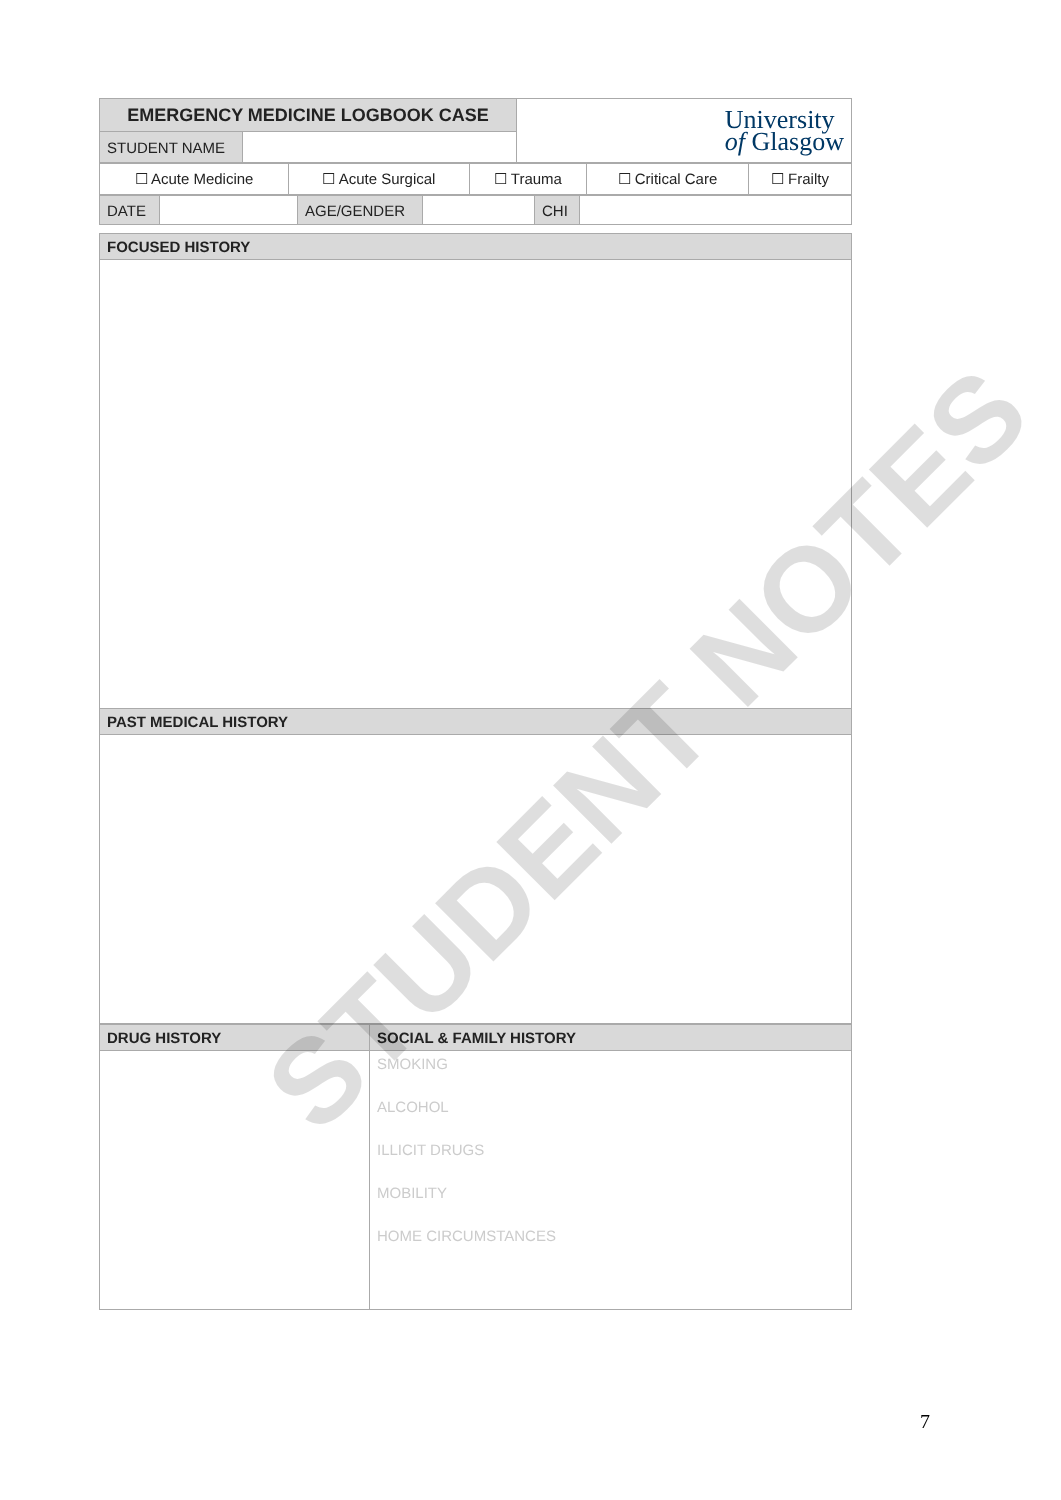| EMERGENCY MEDICINE LOGBOOK CASE | | University of Glasgow |
| STUDENT NAME | | |
| ☐ Acute Medicine | ☐ Acute Surgical | ☐ Trauma | ☐ Critical Care | ☐ Frailty |
| DATE | | AGE/GENDER | | CHI | |
| FOCUSED HISTORY |
| PAST MEDICAL HISTORY |
| DRUG HISTORY | SOCIAL & FAMILY HISTORY |
| | SMOKING ALCOHOL ILLICIT DRUGS MOBILITY HOME CIRCUMSTANCES |
STUDENT NOTES
7